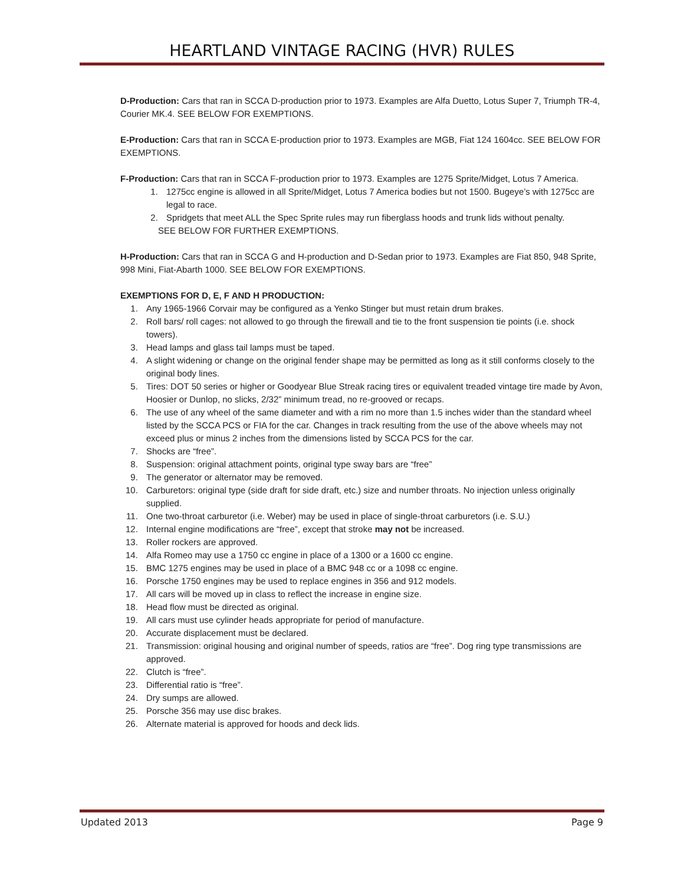HEARTLAND VINTAGE RACING (HVR) RULES
D-Production: Cars that ran in SCCA D-production prior to 1973. Examples are Alfa Duetto, Lotus Super 7, Triumph TR-4, Courier MK.4. SEE BELOW FOR EXEMPTIONS.
E-Production: Cars that ran in SCCA E-production prior to 1973. Examples are MGB, Fiat 124 1604cc. SEE BELOW FOR EXEMPTIONS.
F-Production: Cars that ran in SCCA F-production prior to 1973. Examples are 1275 Sprite/Midget, Lotus 7 America.
1. 1275cc engine is allowed in all Sprite/Midget, Lotus 7 America bodies but not 1500. Bugeye’s with 1275cc are legal to race.
2. Spridgets that meet ALL the Spec Sprite rules may run fiberglass hoods and trunk lids without penalty.
SEE BELOW FOR FURTHER EXEMPTIONS.
H-Production: Cars that ran in SCCA G and H-production and D-Sedan prior to 1973. Examples are Fiat 850, 948 Sprite, 998 Mini, Fiat-Abarth 1000. SEE BELOW FOR EXEMPTIONS.
EXEMPTIONS FOR D, E, F AND H PRODUCTION:
1. Any 1965-1966 Corvair may be configured as a Yenko Stinger but must retain drum brakes.
2. Roll bars/ roll cages: not allowed to go through the firewall and tie to the front suspension tie points (i.e. shock towers).
3. Head lamps and glass tail lamps must be taped.
4. A slight widening or change on the original fender shape may be permitted as long as it still conforms closely to the original body lines.
5. Tires: DOT 50 series or higher or Goodyear Blue Streak racing tires or equivalent treaded vintage tire made by Avon, Hoosier or Dunlop, no slicks, 2/32” minimum tread, no re-grooved or recaps.
6. The use of any wheel of the same diameter and with a rim no more than 1.5 inches wider than the standard wheel listed by the SCCA PCS or FIA for the car. Changes in track resulting from the use of the above wheels may not exceed plus or minus 2 inches from the dimensions listed by SCCA PCS for the car.
7. Shocks are “free”.
8. Suspension: original attachment points, original type sway bars are “free”
9. The generator or alternator may be removed.
10. Carburetors: original type (side draft for side draft, etc.) size and number throats. No injection unless originally supplied.
11. One two-throat carburetor (i.e. Weber) may be used in place of single-throat carburetors (i.e. S.U.)
12. Internal engine modifications are “free”, except that stroke may not be increased.
13. Roller rockers are approved.
14. Alfa Romeo may use a 1750 cc engine in place of a 1300 or a 1600 cc engine.
15. BMC 1275 engines may be used in place of a BMC 948 cc or a 1098 cc engine.
16. Porsche 1750 engines may be used to replace engines in 356 and 912 models.
17. All cars will be moved up in class to reflect the increase in engine size.
18. Head flow must be directed as original.
19. All cars must use cylinder heads appropriate for period of manufacture.
20. Accurate displacement must be declared.
21. Transmission: original housing and original number of speeds, ratios are “free”. Dog ring type transmissions are approved.
22. Clutch is “free”.
23. Differential ratio is “free”.
24. Dry sumps are allowed.
25. Porsche 356 may use disc brakes.
26. Alternate material is approved for hoods and deck lids.
Updated 2013 Page 9